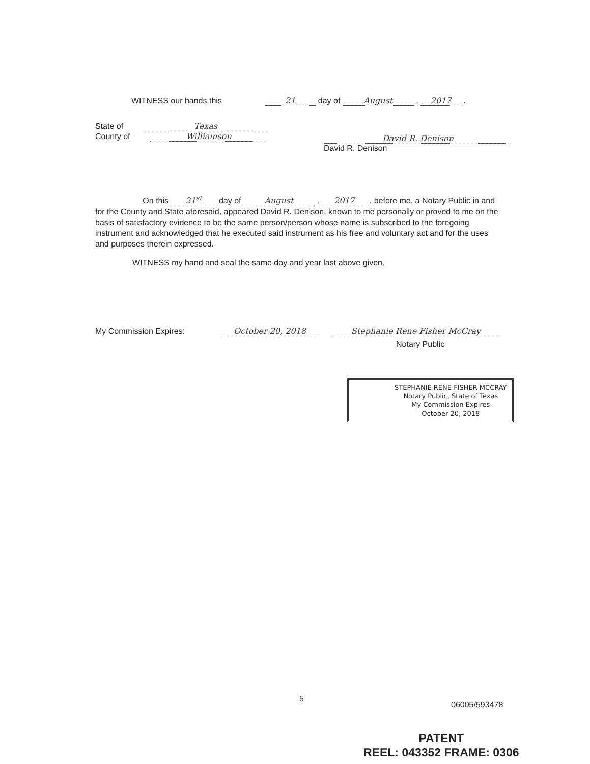WITNESS our hands this 21 day of August , 2017 .
State of Texas
County of Williamson
David R. Denison
David R. Denison
On this 21<sup>st</sup> day of August , 2017 , before me, a Notary Public in and for the County and State aforesaid, appeared David R. Denison, known to me personally or proved to me on the basis of satisfactory evidence to be the same person/person whose name is subscribed to the foregoing instrument and acknowledged that he executed said instrument as his free and voluntary act and for the uses and purposes therein expressed.
WITNESS my hand and seal the same day and year last above given.
My Commission Expires: October 20, 2018 Stephanie Rene Fisher McCray
Notary Public
STEPHANIE RENE FISHER MCCRAY
Notary Public, State of Texas
My Commission Expires
October 20, 2018
5
06005/593478
PATENT
REEL: 043352 FRAME: 0306